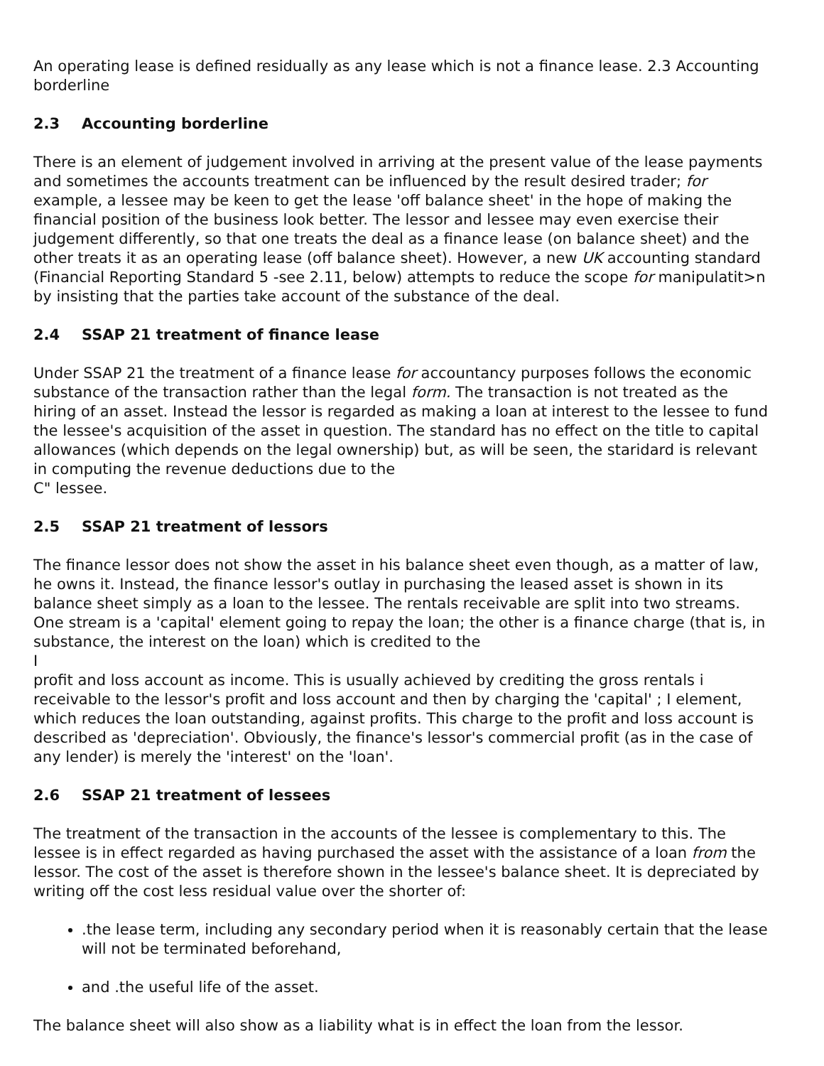An operating lease is defined residually as any lease which is not a finance lease. 2.3 Accounting borderline
2.3 Accounting borderline
There is an element of judgement involved in arriving at the present value of the lease payments and sometimes the accounts treatment can be influenced by the result desired trader; for example, a lessee may be keen to get the lease 'off balance sheet' in the hope of making the financial position of the business look better. The lessor and lessee may even exercise their judgement differently, so that one treats the deal as a finance lease (on balance sheet) and the other treats it as an operating lease (off balance sheet). However, a new UK accounting standard (Financial Reporting Standard 5 -see 2.11, below) attempts to reduce the scope for manipulatit>n by insisting that the parties take account of the substance of the deal.
2.4 SSAP 21 treatment of finance lease
Under SSAP 21 the treatment of a finance lease for accountancy purposes follows the economic substance of the transaction rather than the legal form. The transaction is not treated as the hiring of an asset. Instead the lessor is regarded as making a loan at interest to the lessee to fund the lessee's acquisition of the asset in question. The standard has no effect on the title to capital allowances (which depends on the legal ownership) but, as will be seen, the staridard is relevant in computing the revenue deductions due to the
C" lessee.
2.5 SSAP 21 treatment of lessors
The finance lessor does not show the asset in his balance sheet even though, as a matter of law, he owns it. Instead, the finance lessor's outlay in purchasing the leased asset is shown in its balance sheet simply as a loan to the lessee. The rentals receivable are split into two streams. One stream is a 'capital' element going to repay the loan; the other is a finance charge (that is, in substance, the interest on the loan) which is credited to the
I
profit and loss account as income. This is usually achieved by crediting the gross rentals i receivable to the lessor's profit and loss account and then by charging the 'capital' ; I element, which reduces the loan outstanding, against profits. This charge to the profit and loss account is described as 'depreciation'. Obviously, the finance's lessor's commercial profit (as in the case of any lender) is merely the 'interest' on the 'loan'.
2.6 SSAP 21 treatment of lessees
The treatment of the transaction in the accounts of the lessee is complementary to this. The lessee is in effect regarded as having purchased the asset with the assistance of a loan from the lessor. The cost of the asset is therefore shown in the lessee's balance sheet. It is depreciated by writing off the cost less residual value over the shorter of:
.the lease term, including any secondary period when it is reasonably certain that the lease will not be terminated beforehand,
and .the useful life of the asset.
The balance sheet will also show as a liability what is in effect the loan from the lessor.